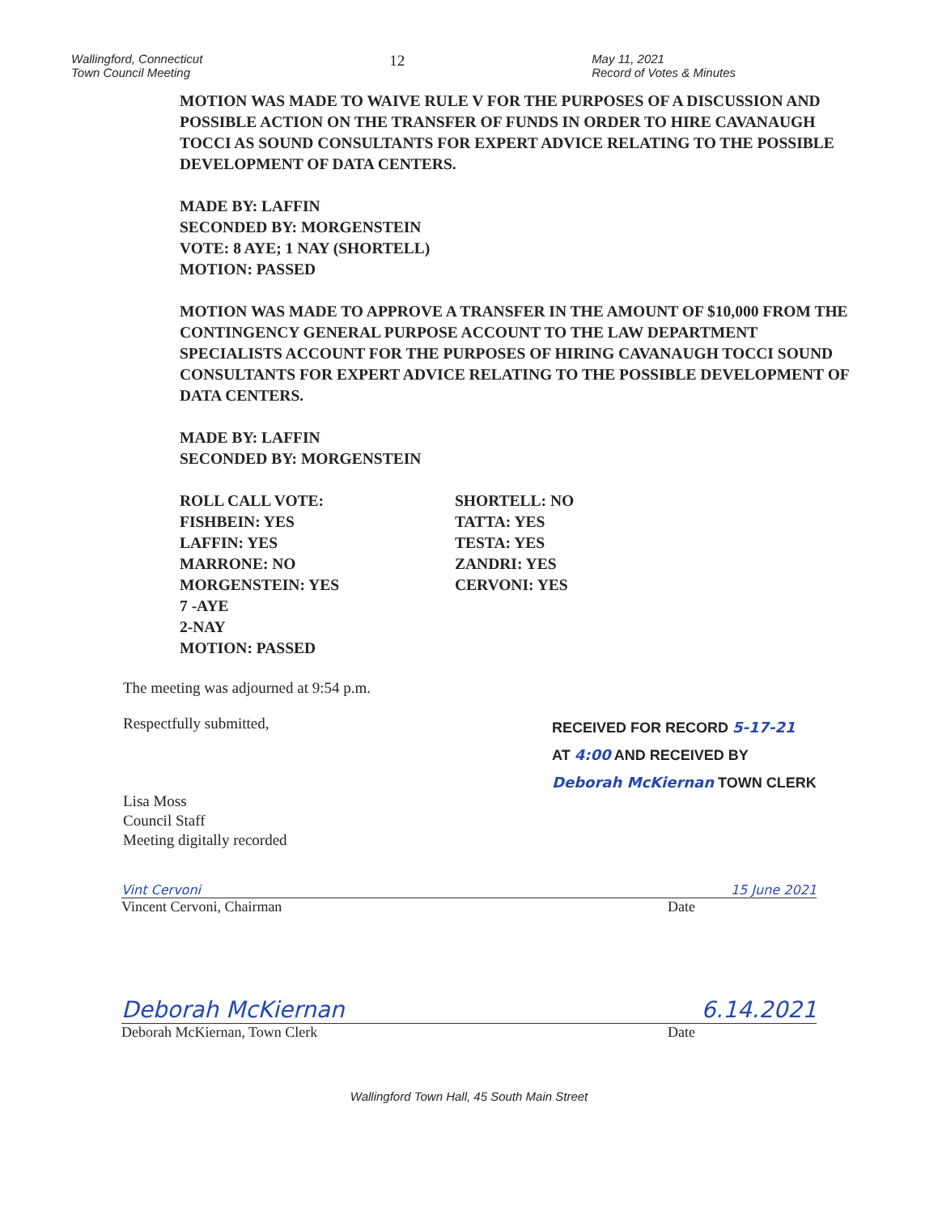Wallingford, Connecticut
Town Council Meeting
12
May 11, 2021
Record of Votes & Minutes
MOTION WAS MADE TO WAIVE RULE V FOR THE PURPOSES OF A DISCUSSION AND POSSIBLE ACTION ON THE TRANSFER OF FUNDS IN ORDER TO HIRE CAVANAUGH TOCCI AS SOUND CONSULTANTS FOR EXPERT ADVICE RELATING TO THE POSSIBLE DEVELOPMENT OF DATA CENTERS.
MADE BY: LAFFIN
SECONDED BY: MORGENSTEIN
VOTE: 8 AYE; 1 NAY (SHORTELL)
MOTION: PASSED
MOTION WAS MADE TO APPROVE A TRANSFER IN THE AMOUNT OF $10,000 FROM THE CONTINGENCY GENERAL PURPOSE ACCOUNT TO THE LAW DEPARTMENT SPECIALISTS ACCOUNT FOR THE PURPOSES OF HIRING CAVANAUGH TOCCI SOUND CONSULTANTS FOR EXPERT ADVICE RELATING TO THE POSSIBLE DEVELOPMENT OF DATA CENTERS.
MADE BY: LAFFIN
SECONDED BY: MORGENSTEIN
ROLL CALL VOTE:
FISHBEIN: YES
LAFFIN: YES
MARRONE: NO
MORGENSTEIN: YES
7 -AYE
2-NAY
MOTION: PASSED
SHORTELL: NO
TATTA: YES
TESTA: YES
ZANDRI: YES
CERVONI: YES
The meeting was adjourned at 9:54 p.m.
Respectfully submitted,
Lisa Moss
Council Staff
Meeting digitally recorded
RECEIVED FOR RECORD 5-17-21
AT 4:00 AND RECEIVED BY
Deborah McKiernan TOWN CLERK
Vint Cervoni 15 June 2021
Vincent Cervoni, Chairman Date
Deborah McKiernan 6.14.2021
Deborah McKiernan, Town Clerk Date
Wallingford Town Hall, 45 South Main Street